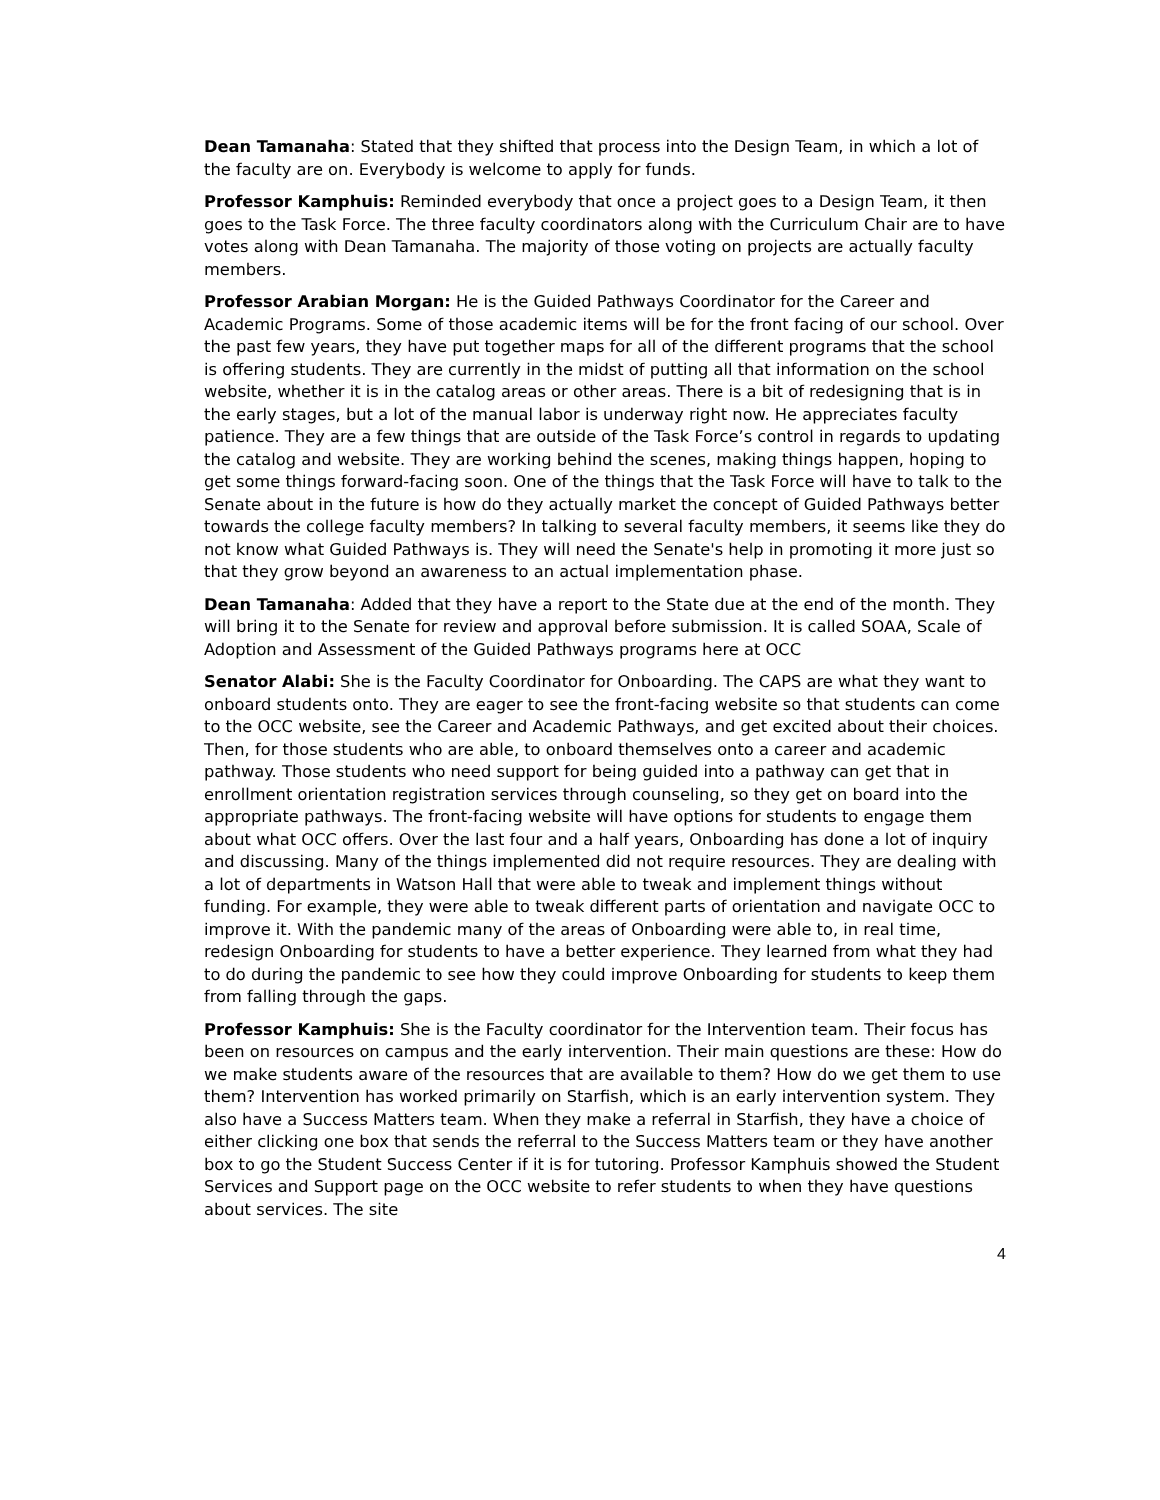Dean Tamanaha: Stated that they shifted that process into the Design Team, in which a lot of the faculty are on. Everybody is welcome to apply for funds.
Professor Kamphuis: Reminded everybody that once a project goes to a Design Team, it then goes to the Task Force. The three faculty coordinators along with the Curriculum Chair are to have votes along with Dean Tamanaha. The majority of those voting on projects are actually faculty members.
Professor Arabian Morgan: He is the Guided Pathways Coordinator for the Career and Academic Programs. Some of those academic items will be for the front facing of our school. Over the past few years, they have put together maps for all of the different programs that the school is offering students. They are currently in the midst of putting all that information on the school website, whether it is in the catalog areas or other areas. There is a bit of redesigning that is in the early stages, but a lot of the manual labor is underway right now. He appreciates faculty patience. They are a few things that are outside of the Task Force’s control in regards to updating the catalog and website. They are working behind the scenes, making things happen, hoping to get some things forward-facing soon. One of the things that the Task Force will have to talk to the Senate about in the future is how do they actually market the concept of Guided Pathways better towards the college faculty members? In talking to several faculty members, it seems like they do not know what Guided Pathways is. They will need the Senate's help in promoting it more just so that they grow beyond an awareness to an actual implementation phase.
Dean Tamanaha: Added that they have a report to the State due at the end of the month. They will bring it to the Senate for review and approval before submission. It is called SOAA, Scale of Adoption and Assessment of the Guided Pathways programs here at OCC
Senator Alabi: She is the Faculty Coordinator for Onboarding. The CAPS are what they want to onboard students onto. They are eager to see the front-facing website so that students can come to the OCC website, see the Career and Academic Pathways, and get excited about their choices. Then, for those students who are able, to onboard themselves onto a career and academic pathway. Those students who need support for being guided into a pathway can get that in enrollment orientation registration services through counseling, so they get on board into the appropriate pathways. The front-facing website will have options for students to engage them about what OCC offers. Over the last four and a half years, Onboarding has done a lot of inquiry and discussing. Many of the things implemented did not require resources. They are dealing with a lot of departments in Watson Hall that were able to tweak and implement things without funding. For example, they were able to tweak different parts of orientation and navigate OCC to improve it. With the pandemic many of the areas of Onboarding were able to, in real time, redesign Onboarding for students to have a better experience. They learned from what they had to do during the pandemic to see how they could improve Onboarding for students to keep them from falling through the gaps.
Professor Kamphuis: She is the Faculty coordinator for the Intervention team. Their focus has been on resources on campus and the early intervention. Their main questions are these: How do we make students aware of the resources that are available to them? How do we get them to use them? Intervention has worked primarily on Starfish, which is an early intervention system. They also have a Success Matters team. When they make a referral in Starfish, they have a choice of either clicking one box that sends the referral to the Success Matters team or they have another box to go the Student Success Center if it is for tutoring. Professor Kamphuis showed the Student Services and Support page on the OCC website to refer students to when they have questions about services. The site
4